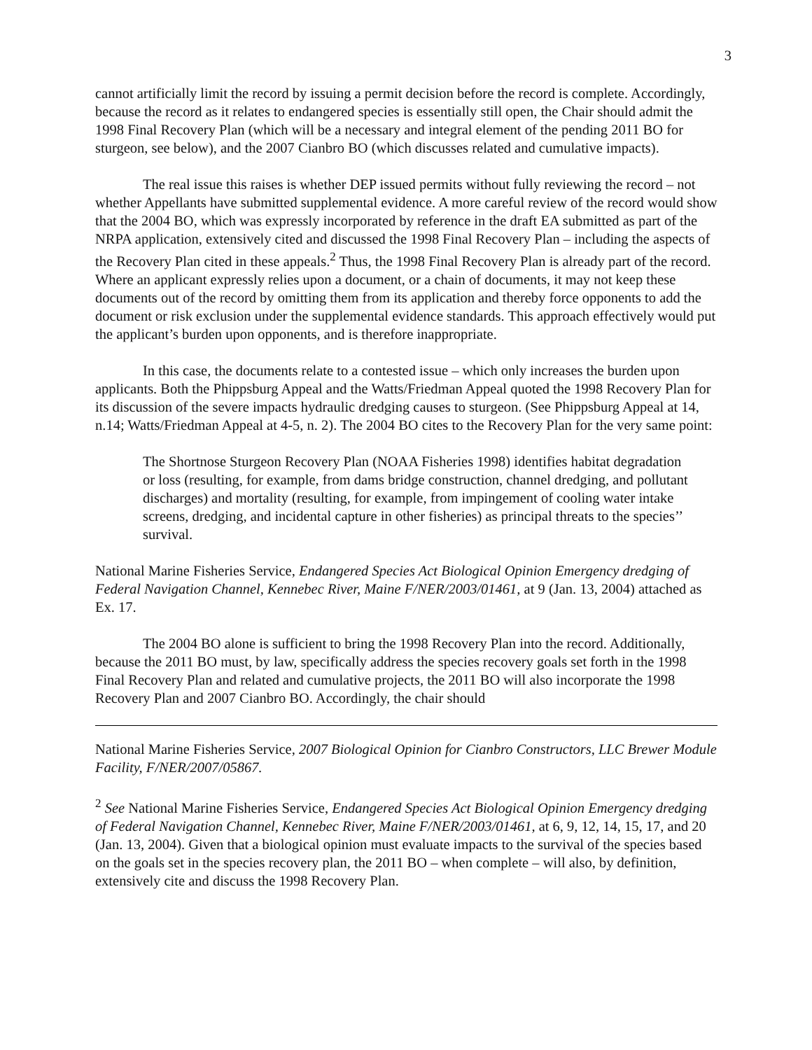3
cannot artificially limit the record by issuing a permit decision before the record is complete. Accordingly, because the record as it relates to endangered species is essentially still open, the Chair should admit the 1998 Final Recovery Plan (which will be a necessary and integral element of the pending 2011 BO for sturgeon, see below), and the 2007 Cianbro BO (which discusses related and cumulative impacts).
The real issue this raises is whether DEP issued permits without fully reviewing the record – not whether Appellants have submitted supplemental evidence. A more careful review of the record would show that the 2004 BO, which was expressly incorporated by reference in the draft EA submitted as part of the NRPA application, extensively cited and discussed the 1998 Final Recovery Plan – including the aspects of the Recovery Plan cited in these appeals.<sup>2</sup> Thus, the 1998 Final Recovery Plan is already part of the record. Where an applicant expressly relies upon a document, or a chain of documents, it may not keep these documents out of the record by omitting them from its application and thereby force opponents to add the document or risk exclusion under the supplemental evidence standards. This approach effectively would put the applicant’s burden upon opponents, and is therefore inappropriate.
In this case, the documents relate to a contested issue – which only increases the burden upon applicants. Both the Phippsburg Appeal and the Watts/Friedman Appeal quoted the 1998 Recovery Plan for its discussion of the severe impacts hydraulic dredging causes to sturgeon. (See Phippsburg Appeal at 14, n.14; Watts/Friedman Appeal at 4-5, n. 2). The 2004 BO cites to the Recovery Plan for the very same point:
The Shortnose Sturgeon Recovery Plan (NOAA Fisheries 1998) identifies habitat degradation or loss (resulting, for example, from dams bridge construction, channel dredging, and pollutant discharges) and mortality (resulting, for example, from impingement of cooling water intake screens, dredging, and incidental capture in other fisheries) as principal threats to the species’’ survival.
National Marine Fisheries Service, Endangered Species Act Biological Opinion Emergency dredging of Federal Navigation Channel, Kennebec River, Maine F/NER/2003/01461, at 9 (Jan. 13, 2004) attached as Ex. 17.
The 2004 BO alone is sufficient to bring the 1998 Recovery Plan into the record. Additionally, because the 2011 BO must, by law, specifically address the species recovery goals set forth in the 1998 Final Recovery Plan and related and cumulative projects, the 2011 BO will also incorporate the 1998 Recovery Plan and 2007 Cianbro BO. Accordingly, the chair should
National Marine Fisheries Service, 2007 Biological Opinion for Cianbro Constructors, LLC Brewer Module Facility, F/NER/2007/05867.
<sup>2</sup> See National Marine Fisheries Service, Endangered Species Act Biological Opinion Emergency dredging of Federal Navigation Channel, Kennebec River, Maine F/NER/2003/01461, at 6, 9, 12, 14, 15, 17, and 20 (Jan. 13, 2004). Given that a biological opinion must evaluate impacts to the survival of the species based on the goals set in the species recovery plan, the 2011 BO – when complete – will also, by definition, extensively cite and discuss the 1998 Recovery Plan.